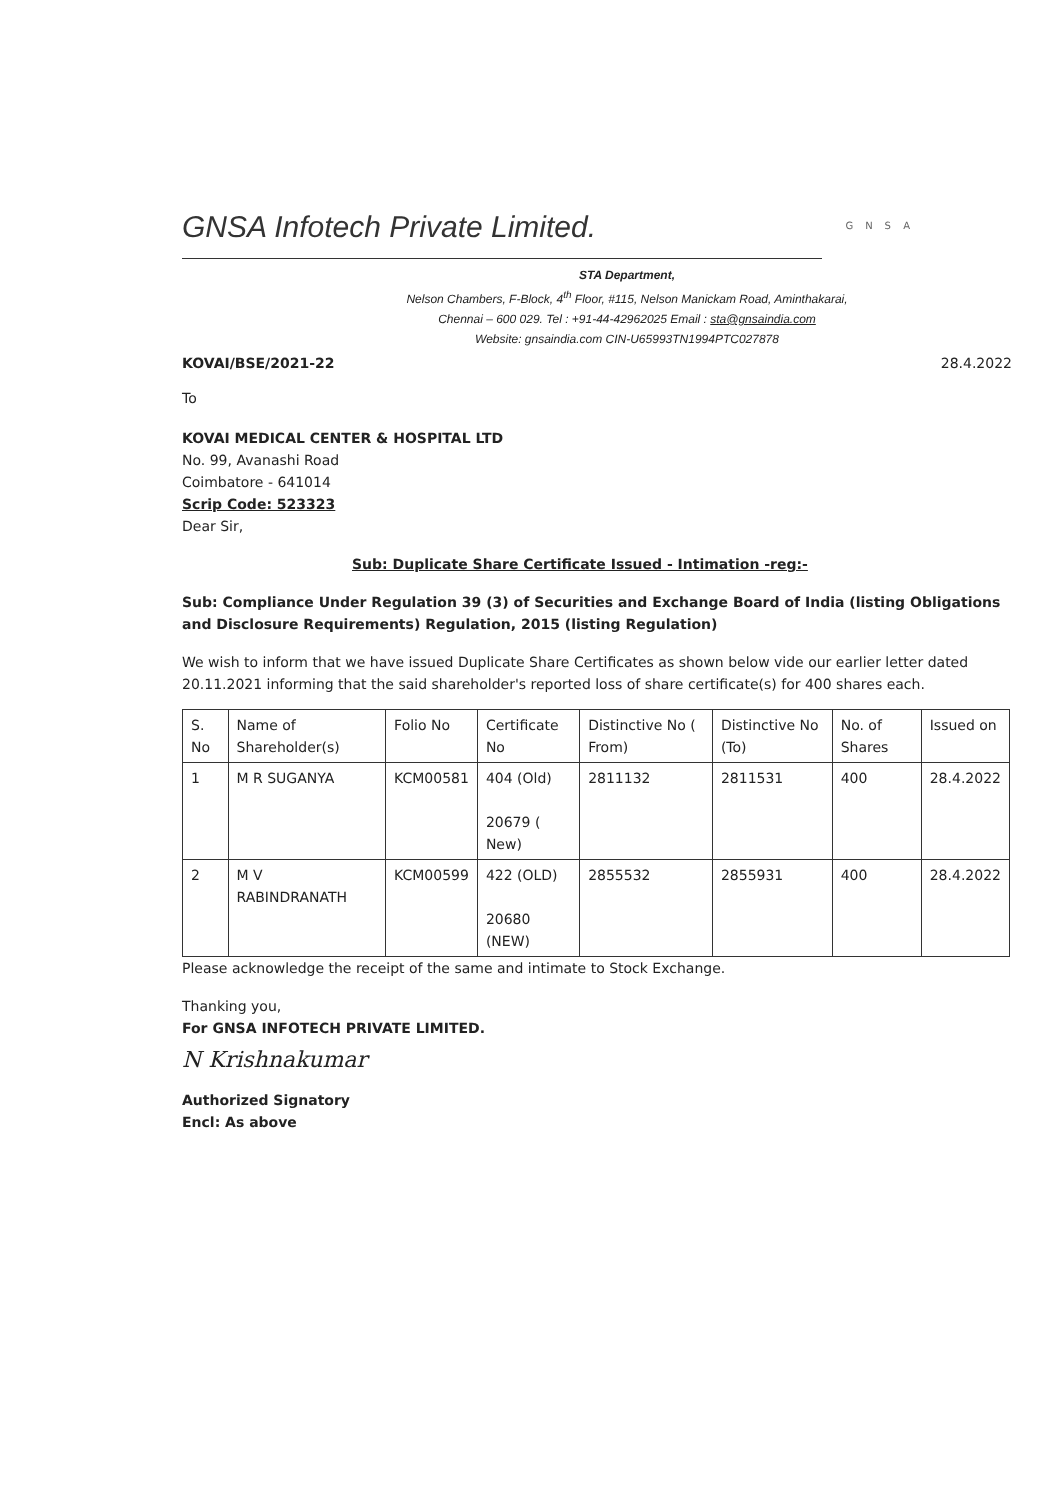GNSA Infotech Private Limited.
GNSA
STA Department,
Nelson Chambers, F-Block, 4<sup>th</sup> Floor, #115, Nelson Manickam Road, Aminthakarai,
Chennai – 600 029. Tel : +91-44-42962025 Email : sta@gnsaindia.com
Website: gnsaindia.com CIN-U65993TN1994PTC027878
KOVAI/BSE/2021-22 28.4.2022
To
KOVAI MEDICAL CENTER & HOSPITAL LTD
No. 99, Avanashi Road
Coimbatore - 641014
Scrip Code: 523323
Dear Sir,
Sub: Duplicate Share Certificate Issued - Intimation -reg:-
Sub: Compliance Under Regulation 39 (3) of Securities and Exchange Board of India (listing Obligations and Disclosure Requirements) Regulation, 2015 (listing Regulation)
We wish to inform that we have issued Duplicate Share Certificates as shown below vide our earlier letter dated 20.11.2021 informing that the said shareholder's reported loss of share certificate(s) for 400 shares each.
| S. No | Name of Shareholder(s) | Folio No | Certificate No | Distinctive No ( From) | Distinctive No (To) | No. of Shares | Issued on |
| --- | --- | --- | --- | --- | --- | --- | --- |
| 1 | M R SUGANYA | KCM00581 | 404 (Old) 20679 ( New) | 2811132 | 2811531 | 400 | 28.4.2022 |
| 2 | M V RABINDRANATH | KCM00599 | 422 (OLD) 20680 (NEW) | 2855532 | 2855931 | 400 | 28.4.2022 |
Please acknowledge the receipt of the same and intimate to Stock Exchange.
Thanking you,
For GNSA INFOTECH PRIVATE LIMITED.
N Krishnakumar
Authorized Signatory
Encl: As above